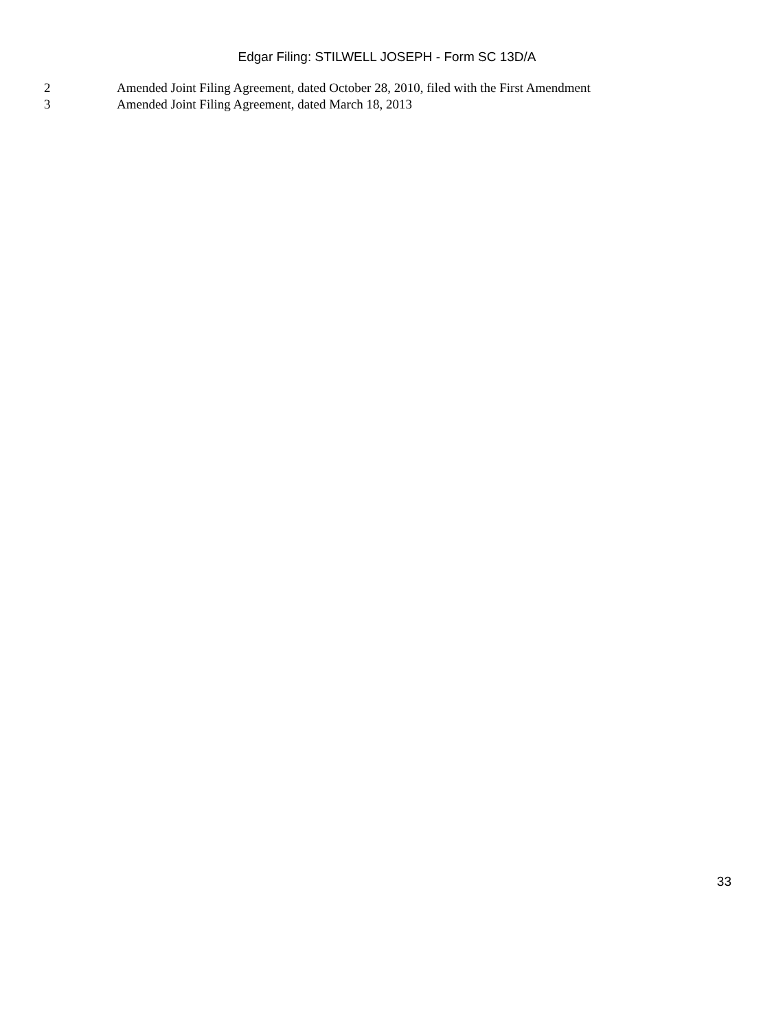Edgar Filing: STILWELL JOSEPH - Form SC 13D/A
| 2 | Amended Joint Filing Agreement, dated October 28, 2010, filed with the First Amendment |
| 3 | Amended Joint Filing Agreement, dated March 18, 2013 |
33